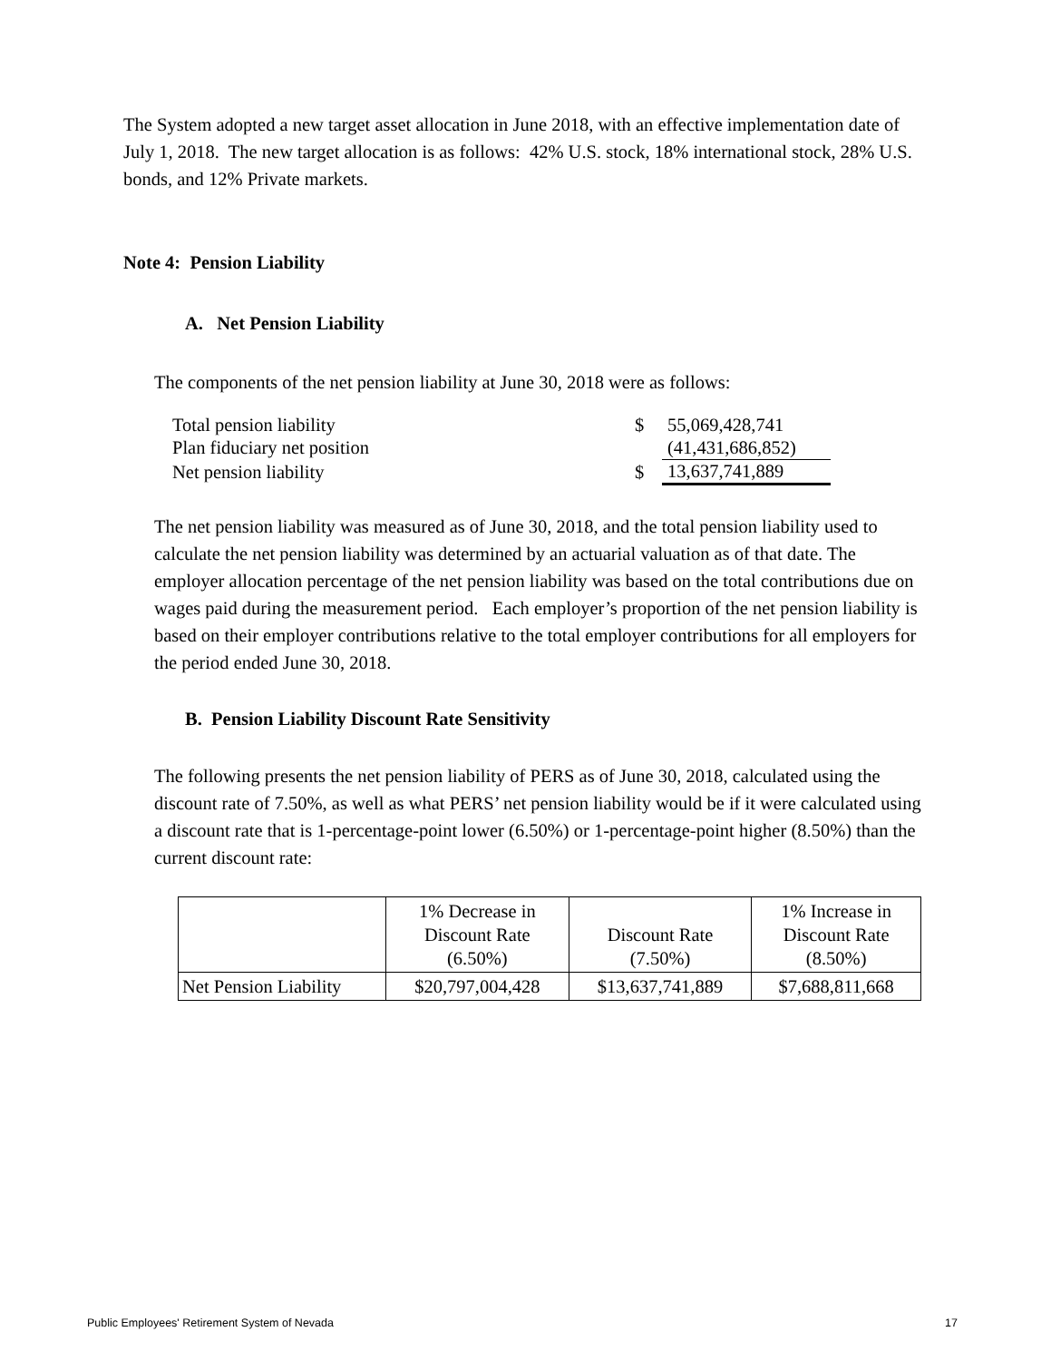The System adopted a new target asset allocation in June 2018, with an effective implementation date of July 1, 2018. The new target allocation is as follows: 42% U.S. stock, 18% international stock, 28% U.S. bonds, and 12% Private markets.
Note 4: Pension Liability
A. Net Pension Liability
The components of the net pension liability at June 30, 2018 were as follows:
| Total pension liability | $ | 55,069,428,741 |
| Plan fiduciary net position | | (41,431,686,852) |
| Net pension liability | $ | 13,637,741,889 |
The net pension liability was measured as of June 30, 2018, and the total pension liability used to calculate the net pension liability was determined by an actuarial valuation as of that date. The employer allocation percentage of the net pension liability was based on the total contributions due on wages paid during the measurement period. Each employer’s proportion of the net pension liability is based on their employer contributions relative to the total employer contributions for all employers for the period ended June 30, 2018.
B. Pension Liability Discount Rate Sensitivity
The following presents the net pension liability of PERS as of June 30, 2018, calculated using the discount rate of 7.50%, as well as what PERS’ net pension liability would be if it were calculated using a discount rate that is 1-percentage-point lower (6.50%) or 1-percentage-point higher (8.50%) than the current discount rate:
| | 1% Decrease in Discount Rate (6.50%) | Discount Rate (7.50%) | 1% Increase in Discount Rate (8.50%) |
| --- | --- | --- | --- |
| Net Pension Liability | $20,797,004,428 | $13,637,741,889 | $7,688,811,668 |
Public Employees' Retirement System of Nevada 17